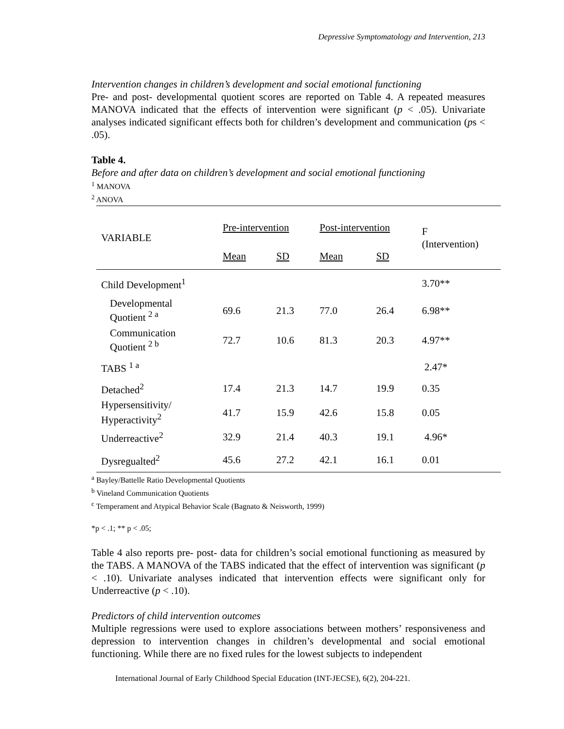Depressive Symptomatology and Intervention, 213
Intervention changes in children’s development and social emotional functioning
Pre- and post- developmental quotient scores are reported on Table 4. A repeated measures MANOVA indicated that the effects of intervention were significant (p < .05). Univariate analyses indicated significant effects both for children’s development and communication (ps < .05).
Table 4.
Before and after data on children’s development and social emotional functioning
<sup>1</sup> MANOVA
<sup>2</sup> ANOVA
| VARIABLE | Pre-intervention | | Post-intervention | | F (Intervention) |
| | Mean | SD | Mean | SD | |
| Child Development<sup>1</sup> | | | | | 3.70** |
| Developmental Quotient <sup>2 a</sup> | 69.6 | 21.3 | 77.0 | 26.4 | 6.98** |
| Communication Quotient <sup>2 b</sup> | 72.7 | 10.6 | 81.3 | 20.3 | 4.97** |
| TABS <sup>1 a</sup> | | | | | 2.47* |
| Detached<sup>2</sup> | 17.4 | 21.3 | 14.7 | 19.9 | 0.35 |
| Hypersensitivity/ Hyperactivity<sup>2</sup> | 41.7 | 15.9 | 42.6 | 15.8 | 0.05 |
| Underreactive<sup>2</sup> | 32.9 | 21.4 | 40.3 | 19.1 | 4.96* |
| Dysregualted<sup>2</sup> | 45.6 | 27.2 | 42.1 | 16.1 | 0.01 |
<sup>a</sup> Bayley/Battelle Ratio Developmental Quotients
<sup>b</sup> Vineland Communication Quotients
<sup>c</sup> Temperament and Atypical Behavior Scale (Bagnato & Neisworth, 1999)
*p < .1; ** p < .05;
Table 4 also reports pre- post- data for children’s social emotional functioning as measured by the TABS. A MANOVA of the TABS indicated that the effect of intervention was significant (p < .10). Univariate analyses indicated that intervention effects were significant only for Underreactive (p < .10).
Predictors of child intervention outcomes
Multiple regressions were used to explore associations between mothers’ responsiveness and depression to intervention changes in children’s developmental and social emotional functioning. While there are no fixed rules for the lowest subjects to independent
International Journal of Early Childhood Special Education (INT-JECSE), 6(2), 204-221.